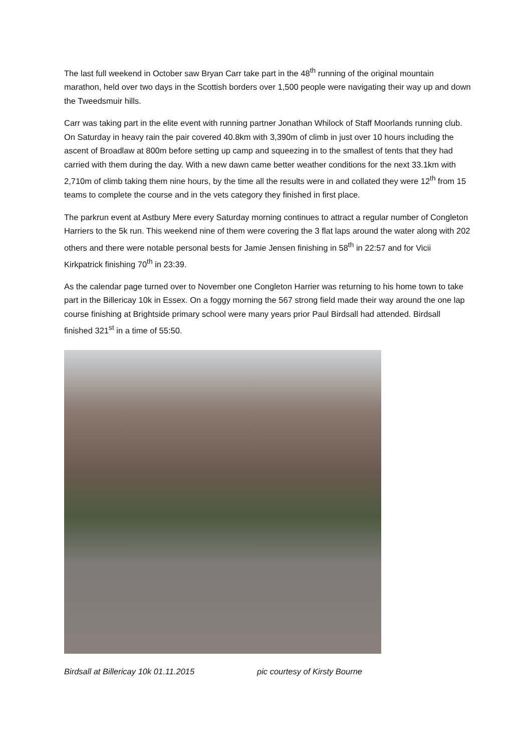The last full weekend in October saw Bryan Carr take part in the 48<sup>th</sup> running of the original mountain marathon, held over two days in the Scottish borders over 1,500 people were navigating their way up and down the Tweedsmuir hills.
Carr was taking part in the elite event with running partner Jonathan Whilock of Staff Moorlands running club. On Saturday in heavy rain the pair covered 40.8km with 3,390m of climb in just over 10 hours including the ascent of Broadlaw at 800m before setting up camp and squeezing in to the smallest of tents that they had carried with them during the day. With a new dawn came better weather conditions for the next 33.1km with 2,710m of climb taking them nine hours, by the time all the results were in and collated they were 12<sup>th</sup> from 15 teams to complete the course and in the vets category they finished in first place.
The parkrun event at Astbury Mere every Saturday morning continues to attract a regular number of Congleton Harriers to the 5k run. This weekend nine of them were covering the 3 flat laps around the water along with 202 others and there were notable personal bests for Jamie Jensen finishing in 58<sup>th</sup> in 22:57 and for Vicii Kirkpatrick finishing 70<sup>th</sup> in 23:39.
As the calendar page turned over to November one Congleton Harrier was returning to his home town to take part in the Billericay 10k in Essex. On a foggy morning the 567 strong field made their way around the one lap course finishing at Brightside primary school were many years prior Paul Birdsall had attended. Birdsall finished 321<sup>st</sup> in a time of 55:50.
Birdsall at Billericay 10k 01.11.2015 pic courtesy of Kirsty Bourne